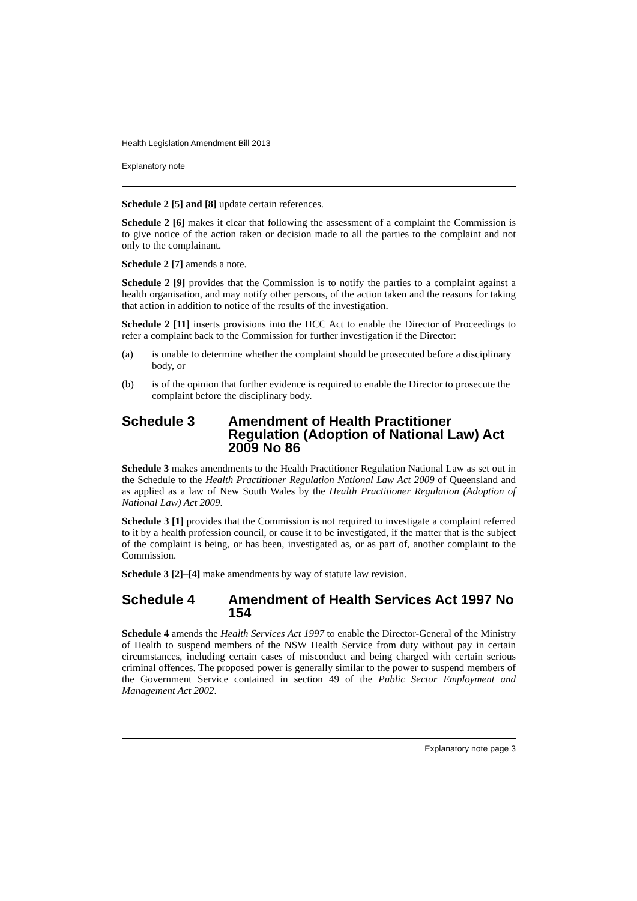Health Legislation Amendment Bill 2013
Explanatory note
Schedule 2 [5] and [8] update certain references.
Schedule 2 [6] makes it clear that following the assessment of a complaint the Commission is to give notice of the action taken or decision made to all the parties to the complaint and not only to the complainant.
Schedule 2 [7] amends a note.
Schedule 2 [9] provides that the Commission is to notify the parties to a complaint against a health organisation, and may notify other persons, of the action taken and the reasons for taking that action in addition to notice of the results of the investigation.
Schedule 2 [11] inserts provisions into the HCC Act to enable the Director of Proceedings to refer a complaint back to the Commission for further investigation if the Director:
(a) is unable to determine whether the complaint should be prosecuted before a disciplinary body, or
(b) is of the opinion that further evidence is required to enable the Director to prosecute the complaint before the disciplinary body.
Schedule 3 Amendment of Health Practitioner Regulation (Adoption of National Law) Act 2009 No 86
Schedule 3 makes amendments to the Health Practitioner Regulation National Law as set out in the Schedule to the Health Practitioner Regulation National Law Act 2009 of Queensland and as applied as a law of New South Wales by the Health Practitioner Regulation (Adoption of National Law) Act 2009.
Schedule 3 [1] provides that the Commission is not required to investigate a complaint referred to it by a health profession council, or cause it to be investigated, if the matter that is the subject of the complaint is being, or has been, investigated as, or as part of, another complaint to the Commission.
Schedule 3 [2]–[4] make amendments by way of statute law revision.
Schedule 4 Amendment of Health Services Act 1997 No 154
Schedule 4 amends the Health Services Act 1997 to enable the Director-General of the Ministry of Health to suspend members of the NSW Health Service from duty without pay in certain circumstances, including certain cases of misconduct and being charged with certain serious criminal offences. The proposed power is generally similar to the power to suspend members of the Government Service contained in section 49 of the Public Sector Employment and Management Act 2002.
Explanatory note page 3